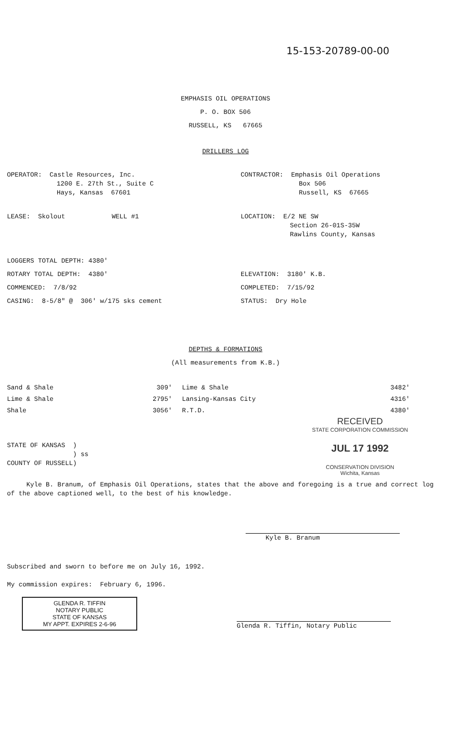15-153-20789-00-00
EMPHASIS OIL OPERATIONS
P. O. BOX 506
RUSSELL, KS 67665
DRILLERS LOG
OPERATOR: Castle Resources, Inc.
1200 E. 27th St., Suite C
Hays, Kansas 67601
CONTRACTOR: Emphasis Oil Operations
Box 506
Russell, KS 67665
LEASE: Skolout WELL #1 LOCATION: E/2 NE SW
Section 26-01S-35W
Rawlins County, Kansas
LOGGERS TOTAL DEPTH: 4380'
ROTARY TOTAL DEPTH: 4380'
COMMENCED: 7/8/92
CASING: 8-5/8" @ 306' w/175 sks cement
ELEVATION: 3180' K.B.
COMPLETED: 7/15/92
STATUS: Dry Hole
DEPTHS & FORMATIONS
(All measurements from K.B.)
| Sand & Shale | 309' | Lime & Shale | 3482' |
| Lime & Shale | 2795' | Lansing-Kansas City | 4316' |
| Shale | 3056' | R.T.D. | 4380' |
RECEIVED
STATE CORPORATION COMMISSION
JUL 17 1992
CONSERVATION DIVISION
Wichita, Kansas
STATE OF KANSAS )
) ss
COUNTY OF RUSSELL)
Kyle B. Branum, of Emphasis Oil Operations, states that the above and foregoing is a true and correct log of the above captioned well, to the best of his knowledge.
Kyle B. Branum
Subscribed and sworn to before me on July 16, 1992.
My commission expires: February 6, 1996.
GLENDA R. TIFFIN
NOTARY PUBLIC
STATE OF KANSAS
MY APPT. EXPIRES 2-6-96
Glenda R. Tiffin, Notary Public